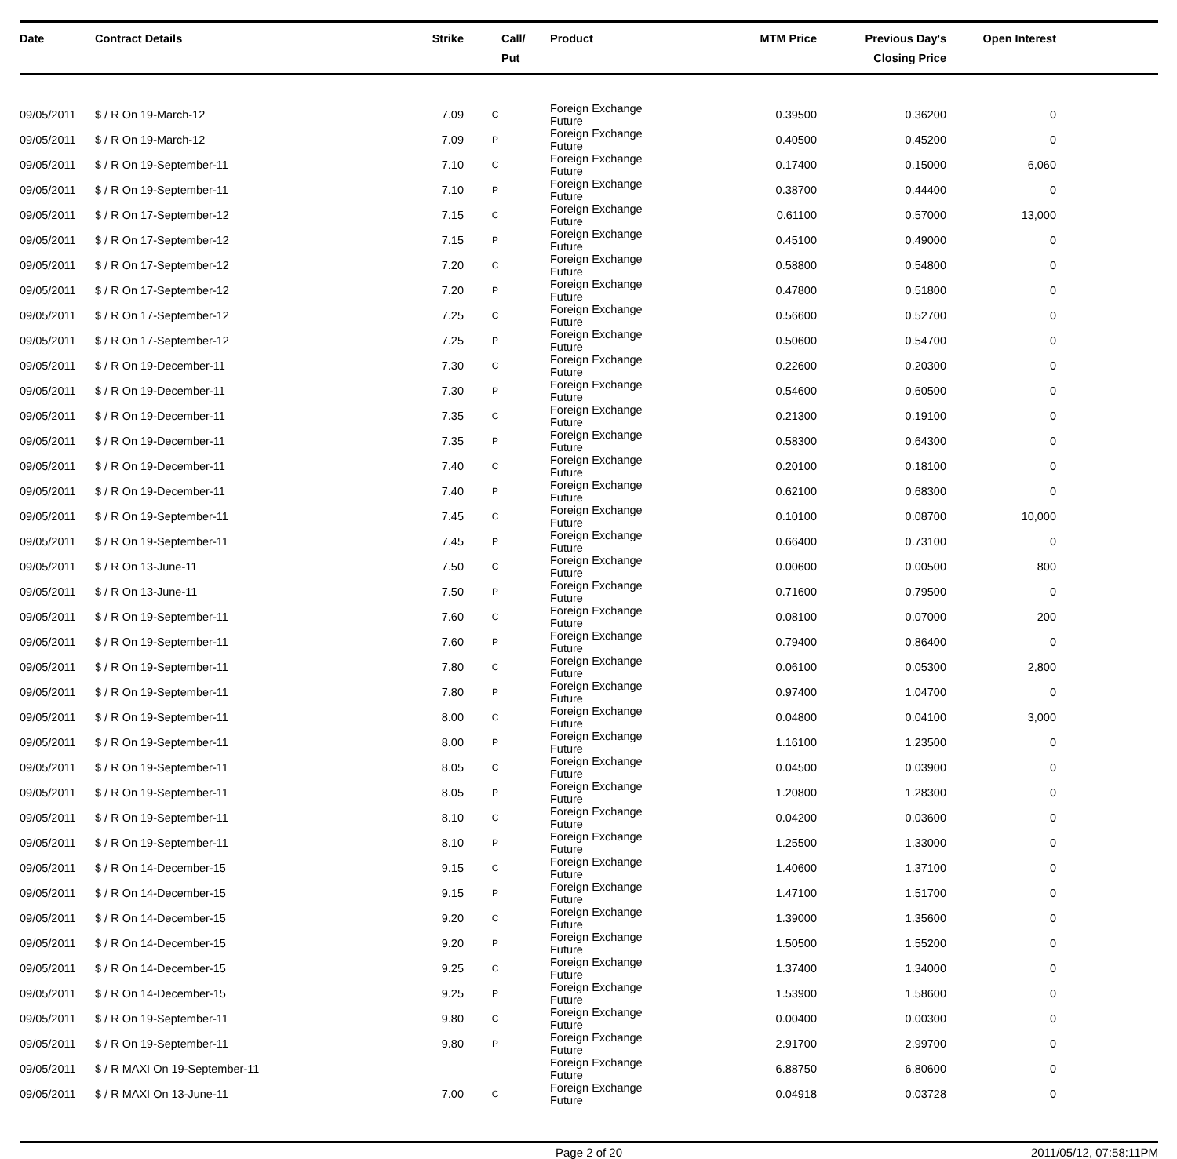| Date | Contract Details | Strike | Call/ Put | Product | MTM Price | Previous Day's Closing Price | Open Interest | |
| --- | --- | --- | --- | --- | --- | --- | --- | --- |
| 09/05/2011 | $ / R On 19-March-12 | 7.09 | C | Foreign Exchange Future | 0.39500 | 0.36200 | 0 | |
| 09/05/2011 | $ / R On 19-March-12 | 7.09 | P | Foreign Exchange Future | 0.40500 | 0.45200 | 0 | |
| 09/05/2011 | $ / R On 19-September-11 | 7.10 | C | Foreign Exchange Future | 0.17400 | 0.15000 | 6,060 | |
| 09/05/2011 | $ / R On 19-September-11 | 7.10 | P | Foreign Exchange Future | 0.38700 | 0.44400 | 0 | |
| 09/05/2011 | $ / R On 17-September-12 | 7.15 | C | Foreign Exchange Future | 0.61100 | 0.57000 | 13,000 | |
| 09/05/2011 | $ / R On 17-September-12 | 7.15 | P | Foreign Exchange Future | 0.45100 | 0.49000 | 0 | |
| 09/05/2011 | $ / R On 17-September-12 | 7.20 | C | Foreign Exchange Future | 0.58800 | 0.54800 | 0 | |
| 09/05/2011 | $ / R On 17-September-12 | 7.20 | P | Foreign Exchange Future | 0.47800 | 0.51800 | 0 | |
| 09/05/2011 | $ / R On 17-September-12 | 7.25 | C | Foreign Exchange Future | 0.56600 | 0.52700 | 0 | |
| 09/05/2011 | $ / R On 17-September-12 | 7.25 | P | Foreign Exchange Future | 0.50600 | 0.54700 | 0 | |
| 09/05/2011 | $ / R On 19-December-11 | 7.30 | C | Foreign Exchange Future | 0.22600 | 0.20300 | 0 | |
| 09/05/2011 | $ / R On 19-December-11 | 7.30 | P | Foreign Exchange Future | 0.54600 | 0.60500 | 0 | |
| 09/05/2011 | $ / R On 19-December-11 | 7.35 | C | Foreign Exchange Future | 0.21300 | 0.19100 | 0 | |
| 09/05/2011 | $ / R On 19-December-11 | 7.35 | P | Foreign Exchange Future | 0.58300 | 0.64300 | 0 | |
| 09/05/2011 | $ / R On 19-December-11 | 7.40 | C | Foreign Exchange Future | 0.20100 | 0.18100 | 0 | |
| 09/05/2011 | $ / R On 19-December-11 | 7.40 | P | Foreign Exchange Future | 0.62100 | 0.68300 | 0 | |
| 09/05/2011 | $ / R On 19-September-11 | 7.45 | C | Foreign Exchange Future | 0.10100 | 0.08700 | 10,000 | |
| 09/05/2011 | $ / R On 19-September-11 | 7.45 | P | Foreign Exchange Future | 0.66400 | 0.73100 | 0 | |
| 09/05/2011 | $ / R On 13-June-11 | 7.50 | C | Foreign Exchange Future | 0.00600 | 0.00500 | 800 | |
| 09/05/2011 | $ / R On 13-June-11 | 7.50 | P | Foreign Exchange Future | 0.71600 | 0.79500 | 0 | |
| 09/05/2011 | $ / R On 19-September-11 | 7.60 | C | Foreign Exchange Future | 0.08100 | 0.07000 | 200 | |
| 09/05/2011 | $ / R On 19-September-11 | 7.60 | P | Foreign Exchange Future | 0.79400 | 0.86400 | 0 | |
| 09/05/2011 | $ / R On 19-September-11 | 7.80 | C | Foreign Exchange Future | 0.06100 | 0.05300 | 2,800 | |
| 09/05/2011 | $ / R On 19-September-11 | 7.80 | P | Foreign Exchange Future | 0.97400 | 1.04700 | 0 | |
| 09/05/2011 | $ / R On 19-September-11 | 8.00 | C | Foreign Exchange Future | 0.04800 | 0.04100 | 3,000 | |
| 09/05/2011 | $ / R On 19-September-11 | 8.00 | P | Foreign Exchange Future | 1.16100 | 1.23500 | 0 | |
| 09/05/2011 | $ / R On 19-September-11 | 8.05 | C | Foreign Exchange Future | 0.04500 | 0.03900 | 0 | |
| 09/05/2011 | $ / R On 19-September-11 | 8.05 | P | Foreign Exchange Future | 1.20800 | 1.28300 | 0 | |
| 09/05/2011 | $ / R On 19-September-11 | 8.10 | C | Foreign Exchange Future | 0.04200 | 0.03600 | 0 | |
| 09/05/2011 | $ / R On 19-September-11 | 8.10 | P | Foreign Exchange Future | 1.25500 | 1.33000 | 0 | |
| 09/05/2011 | $ / R On 14-December-15 | 9.15 | C | Foreign Exchange Future | 1.40600 | 1.37100 | 0 | |
| 09/05/2011 | $ / R On 14-December-15 | 9.15 | P | Foreign Exchange Future | 1.47100 | 1.51700 | 0 | |
| 09/05/2011 | $ / R On 14-December-15 | 9.20 | C | Foreign Exchange Future | 1.39000 | 1.35600 | 0 | |
| 09/05/2011 | $ / R On 14-December-15 | 9.20 | P | Foreign Exchange Future | 1.50500 | 1.55200 | 0 | |
| 09/05/2011 | $ / R On 14-December-15 | 9.25 | C | Foreign Exchange Future | 1.37400 | 1.34000 | 0 | |
| 09/05/2011 | $ / R On 14-December-15 | 9.25 | P | Foreign Exchange Future | 1.53900 | 1.58600 | 0 | |
| 09/05/2011 | $ / R On 19-September-11 | 9.80 | C | Foreign Exchange Future | 0.00400 | 0.00300 | 0 | |
| 09/05/2011 | $ / R On 19-September-11 | 9.80 | P | Foreign Exchange Future | 2.91700 | 2.99700 | 0 | |
| 09/05/2011 | $ / R MAXI On 19-September-11 | | | Foreign Exchange Future | 6.88750 | 6.80600 | 0 | |
| 09/05/2011 | $ / R MAXI On 13-June-11 | 7.00 | C | Foreign Exchange Future | 0.04918 | 0.03728 | 0 | |
Page 2 of 20 2011/05/12, 07:58:11PM